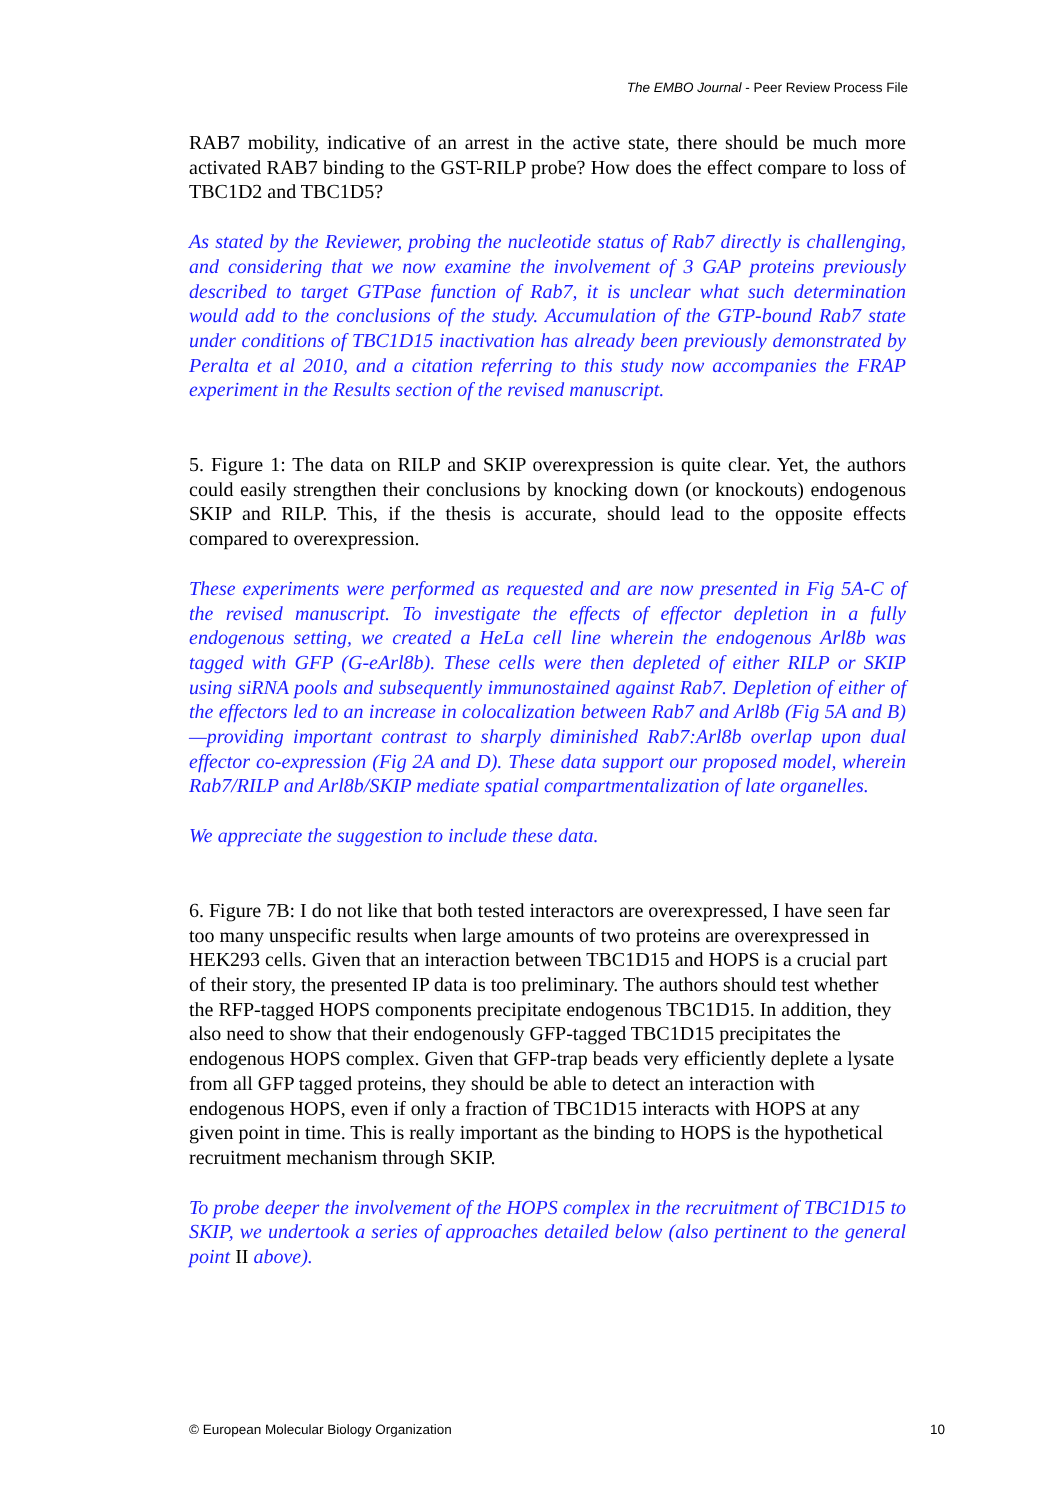The EMBO Journal - Peer Review Process File
RAB7 mobility, indicative of an arrest in the active state, there should be much more activated RAB7 binding to the GST-RILP probe? How does the effect compare to loss of TBC1D2 and TBC1D5?
As stated by the Reviewer, probing the nucleotide status of Rab7 directly is challenging, and considering that we now examine the involvement of 3 GAP proteins previously described to target GTPase function of Rab7, it is unclear what such determination would add to the conclusions of the study. Accumulation of the GTP-bound Rab7 state under conditions of TBC1D15 inactivation has already been previously demonstrated by Peralta et al 2010, and a citation referring to this study now accompanies the FRAP experiment in the Results section of the revised manuscript.
5. Figure 1: The data on RILP and SKIP overexpression is quite clear. Yet, the authors could easily strengthen their conclusions by knocking down (or knockouts) endogenous SKIP and RILP. This, if the thesis is accurate, should lead to the opposite effects compared to overexpression.
These experiments were performed as requested and are now presented in Fig 5A-C of the revised manuscript. To investigate the effects of effector depletion in a fully endogenous setting, we created a HeLa cell line wherein the endogenous Arl8b was tagged with GFP (G-eArl8b). These cells were then depleted of either RILP or SKIP using siRNA pools and subsequently immunostained against Rab7. Depletion of either of the effectors led to an increase in colocalization between Rab7 and Arl8b (Fig 5A and B)—providing important contrast to sharply diminished Rab7:Arl8b overlap upon dual effector co-expression (Fig 2A and D). These data support our proposed model, wherein Rab7/RILP and Arl8b/SKIP mediate spatial compartmentalization of late organelles.
We appreciate the suggestion to include these data.
6. Figure 7B: I do not like that both tested interactors are overexpressed, I have seen far too many unspecific results when large amounts of two proteins are overexpressed in HEK293 cells. Given that an interaction between TBC1D15 and HOPS is a crucial part of their story, the presented IP data is too preliminary. The authors should test whether the RFP-tagged HOPS components precipitate endogenous TBC1D15. In addition, they also need to show that their endogenously GFP-tagged TBC1D15 precipitates the endogenous HOPS complex. Given that GFP-trap beads very efficiently deplete a lysate from all GFP tagged proteins, they should be able to detect an interaction with endogenous HOPS, even if only a fraction of TBC1D15 interacts with HOPS at any given point in time. This is really important as the binding to HOPS is the hypothetical recruitment mechanism through SKIP.
To probe deeper the involvement of the HOPS complex in the recruitment of TBC1D15 to SKIP, we undertook a series of approaches detailed below (also pertinent to the general point II above).
© European Molecular Biology Organization 10